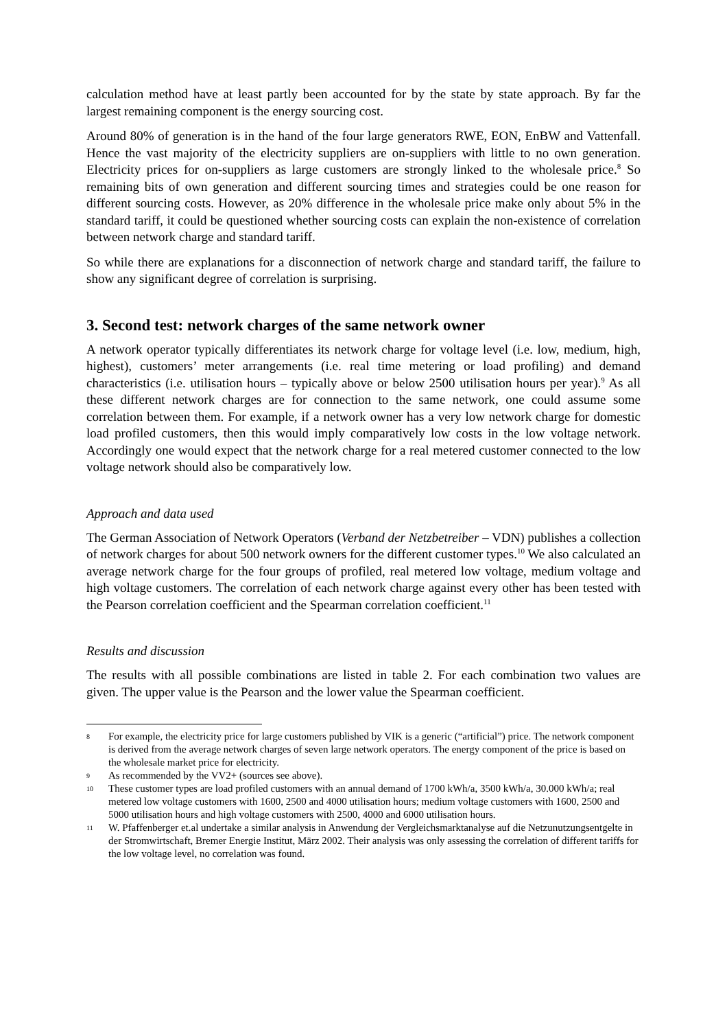calculation method have at least partly been accounted for by the state by state approach. By far the largest remaining component is the energy sourcing cost.
Around 80% of generation is in the hand of the four large generators RWE, EON, EnBW and Vattenfall. Hence the vast majority of the electricity suppliers are on-suppliers with little to no own generation. Electricity prices for on-suppliers as large customers are strongly linked to the wholesale price.<sup>8</sup> So remaining bits of own generation and different sourcing times and strategies could be one reason for different sourcing costs. However, as 20% difference in the wholesale price make only about 5% in the standard tariff, it could be questioned whether sourcing costs can explain the non-existence of correlation between network charge and standard tariff.
So while there are explanations for a disconnection of network charge and standard tariff, the failure to show any significant degree of correlation is surprising.
3. Second test: network charges of the same network owner
A network operator typically differentiates its network charge for voltage level (i.e. low, medium, high, highest), customers’ meter arrangements (i.e. real time metering or load profiling) and demand characteristics (i.e. utilisation hours – typically above or below 2500 utilisation hours per year).<sup>9</sup> As all these different network charges are for connection to the same network, one could assume some correlation between them. For example, if a network owner has a very low network charge for domestic load profiled customers, then this would imply comparatively low costs in the low voltage network. Accordingly one would expect that the network charge for a real metered customer connected to the low voltage network should also be comparatively low.
Approach and data used
The German Association of Network Operators (Verband der Netzbetreiber – VDN) publishes a collection of network charges for about 500 network owners for the different customer types.<sup>10</sup> We also calculated an average network charge for the four groups of profiled, real metered low voltage, medium voltage and high voltage customers. The correlation of each network charge against every other has been tested with the Pearson correlation coefficient and the Spearman correlation coefficient.<sup>11</sup>
Results and discussion
The results with all possible combinations are listed in table 2. For each combination two values are given. The upper value is the Pearson and the lower value the Spearman coefficient.
8 For example, the electricity price for large customers published by VIK is a generic (“artificial”) price. The network component is derived from the average network charges of seven large network operators. The energy component of the price is based on the wholesale market price for electricity.
9 As recommended by the VV2+ (sources see above).
10 These customer types are load profiled customers with an annual demand of 1700 kWh/a, 3500 kWh/a, 30.000 kWh/a; real metered low voltage customers with 1600, 2500 and 4000 utilisation hours; medium voltage customers with 1600, 2500 and 5000 utilisation hours and high voltage customers with 2500, 4000 and 6000 utilisation hours.
11 W. Pfaffenberger et.al undertake a similar analysis in Anwendung der Vergleichsmarktanalyse auf die Netzunutzungsentgelte in der Stromwirtschaft, Bremer Energie Institut, März 2002. Their analysis was only assessing the correlation of different tariffs for the low voltage level, no correlation was found.